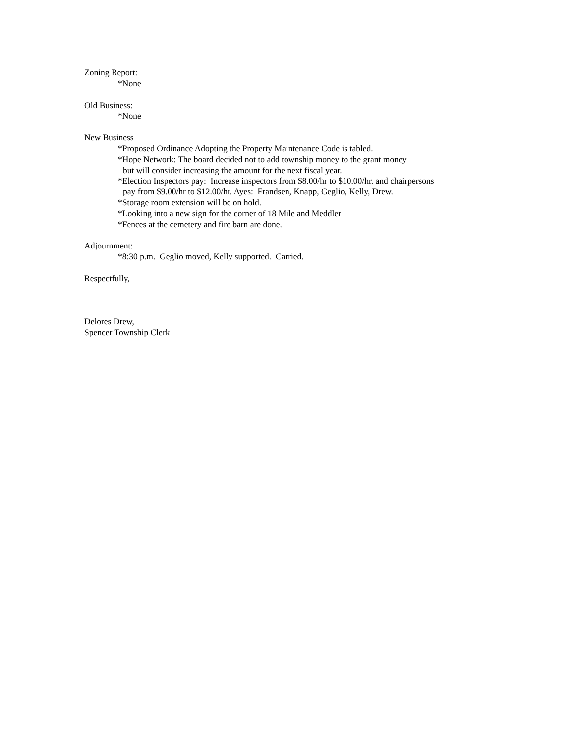Zoning Report:
*None
Old Business:
*None
New Business
*Proposed Ordinance Adopting the Property Maintenance Code is tabled.
*Hope Network: The board decided not to add township money to the grant money
but will consider increasing the amount for the next fiscal year.
*Election Inspectors pay: Increase inspectors from $8.00/hr to $10.00/hr. and chairpersons
pay from $9.00/hr to $12.00/hr. Ayes: Frandsen, Knapp, Geglio, Kelly, Drew.
*Storage room extension will be on hold.
*Looking into a new sign for the corner of 18 Mile and Meddler
*Fences at the cemetery and fire barn are done.
Adjournment:
*8:30 p.m. Geglio moved, Kelly supported. Carried.
Respectfully,
Delores Drew,
Spencer Township Clerk